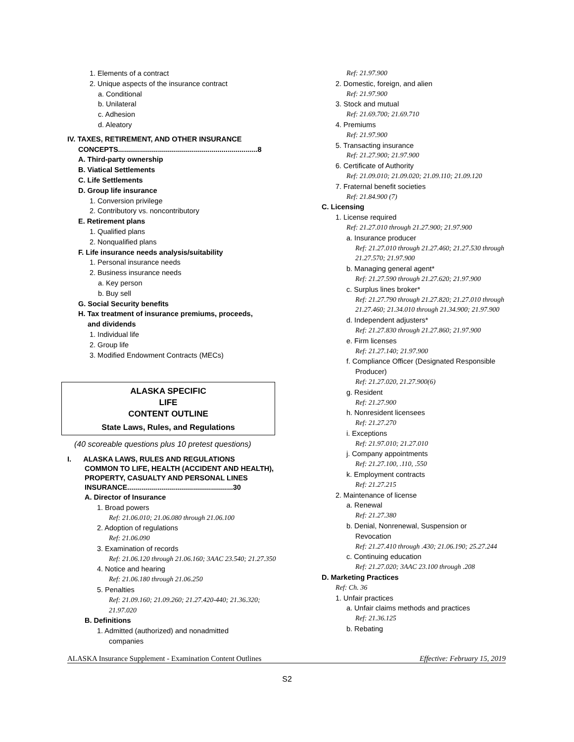1. Elements of a contract
2. Unique aspects of the insurance contract
a. Conditional
b. Unilateral
c. Adhesion
d. Aleatory
IV. TAXES, RETIREMENT, AND OTHER INSURANCE
CONCEPTS......................................................................8
A. Third-party ownership
B. Viatical Settlements
C. Life Settlements
D. Group life insurance
1. Conversion privilege
2. Contributory vs. noncontributory
E. Retirement plans
1. Qualified plans
2. Nonqualified plans
F. Life insurance needs analysis/suitability
1. Personal insurance needs
2. Business insurance needs
a. Key person
b. Buy sell
G. Social Security benefits
H. Tax treatment of insurance premiums, proceeds,
and dividends
1. Individual life
2. Group life
3. Modified Endowment Contracts (MECs)
ALASKA SPECIFIC
LIFE
CONTENT OUTLINE
State Laws, Rules, and Regulations
(40 scoreable questions plus 10 pretest questions)
I. ALASKA LAWS, RULES AND REGULATIONS
COMMON TO LIFE, HEALTH (ACCIDENT AND HEALTH), PROPERTY, CASUALTY AND PERSONAL LINES INSURANCE.....................................................30
A. Director of Insurance
1. Broad powers
Ref: 21.06.010; 21.06.080 through 21.06.100
2. Adoption of regulations
Ref: 21.06.090
3. Examination of records
Ref: 21.06.120 through 21.06.160; 3AAC 23.540; 21.27.350
4. Notice and hearing
Ref: 21.06.180 through 21.06.250
5. Penalties
Ref: 21.09.160; 21.09.260; 21.27.420-440; 21.36.320; 21.97.020
B. Definitions
1. Admitted (authorized) and nonadmitted
companies
Ref: 21.97.900
2. Domestic, foreign, and alien
Ref: 21.97.900
3. Stock and mutual
Ref: 21.69.700; 21.69.710
4. Premiums
Ref: 21.97.900
5. Transacting insurance
Ref: 21.27.900; 21.97.900
6. Certificate of Authority
Ref: 21.09.010; 21.09.020; 21.09.110; 21.09.120
7. Fraternal benefit societies
Ref: 21.84.900 (7)
C. Licensing
1. License required
Ref: 21.27.010 through 21.27.900; 21.97.900
a. Insurance producer
Ref: 21.27.010 through 21.27.460; 21.27.530 through 21.27.570; 21.97.900
b. Managing general agent*
Ref: 21.27.590 through 21.27.620; 21.97.900
c. Surplus lines broker*
Ref: 21.27.790 through 21.27.820; 21.27.010 through 21.27.460; 21.34.010 through 21.34.900; 21.97.900
d. Independent adjusters*
Ref: 21.27.830 through 21.27.860; 21.97.900
e. Firm licenses
Ref: 21.27.140; 21.97.900
f. Compliance Officer (Designated Responsible
Producer)
Ref: 21.27.020, 21.27.900(6)
g. Resident
Ref: 21.27.900
h. Nonresident licensees
Ref: 21.27.270
i. Exceptions
Ref: 21.97.010; 21.27.010
j. Company appointments
Ref: 21.27.100, .110, .550
k. Employment contracts
Ref: 21.27.215
2. Maintenance of license
a. Renewal
Ref: 21.27.380
b. Denial, Nonrenewal, Suspension or
Revocation
Ref: 21.27.410 through .430; 21.06.190; 25.27.244
c. Continuing education
Ref: 21.27.020; 3AAC 23.100 through .208
D. Marketing Practices
Ref: Ch. 36
1. Unfair practices
a. Unfair claims methods and practices
Ref: 21.36.125
b. Rebating
ALASKA Insurance Supplement - Examination Content Outlines Effective: February 15, 2019
S2